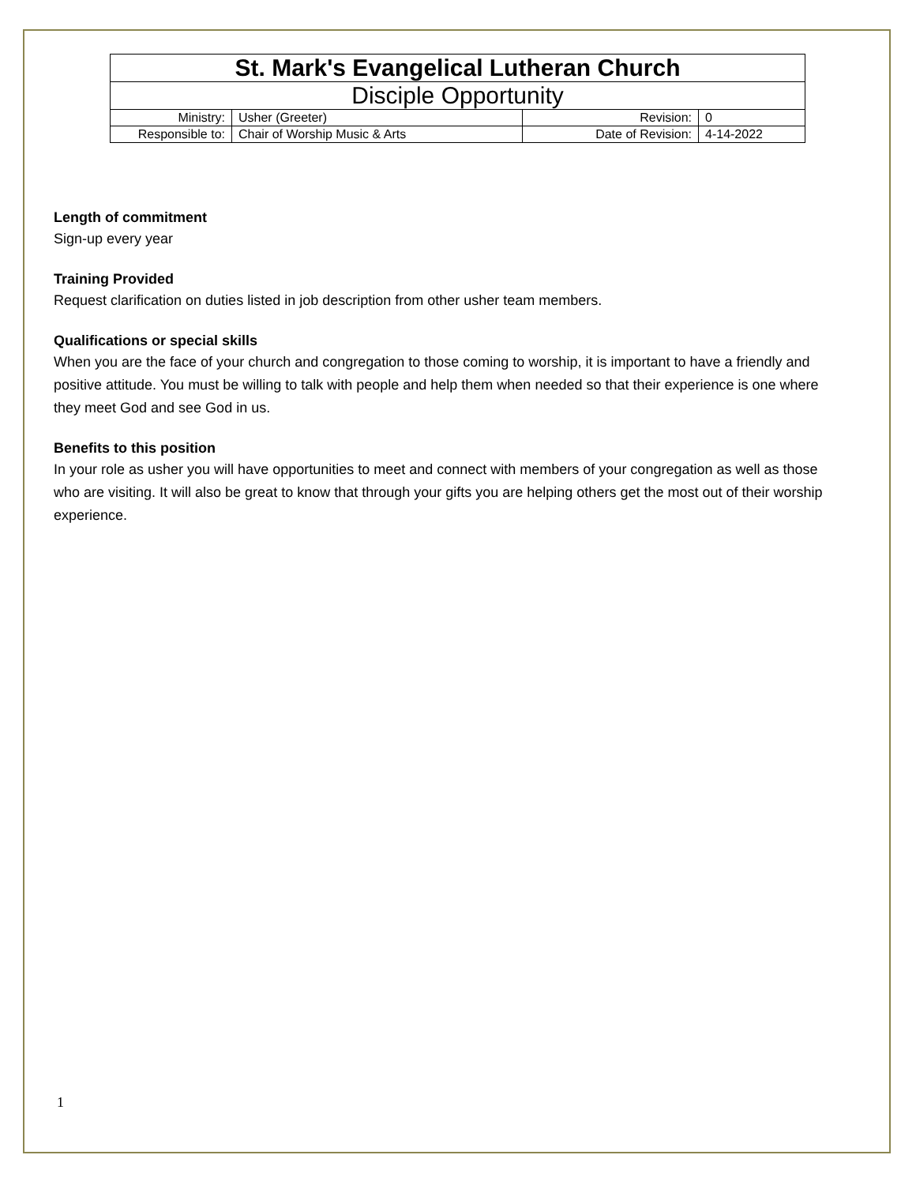| St. Mark's Evangelical Lutheran Church | | | |
| Disciple Opportunity | | | |
| Ministry: | Usher (Greeter) | Revision: | 0 |
| Responsible to: | Chair of Worship Music & Arts | Date of Revision: | 4-14-2022 |
Length of commitment
Sign-up every year
Training Provided
Request clarification on duties listed in job description from other usher team members.
Qualifications or special skills
When you are the face of your church and congregation to those coming to worship, it is important to have a friendly and positive attitude. You must be willing to talk with people and help them when needed so that their experience is one where they meet God and see God in us.
Benefits to this position
In your role as usher you will have opportunities to meet and connect with members of your congregation as well as those who are visiting. It will also be great to know that through your gifts you are helping others get the most out of their worship experience.
1